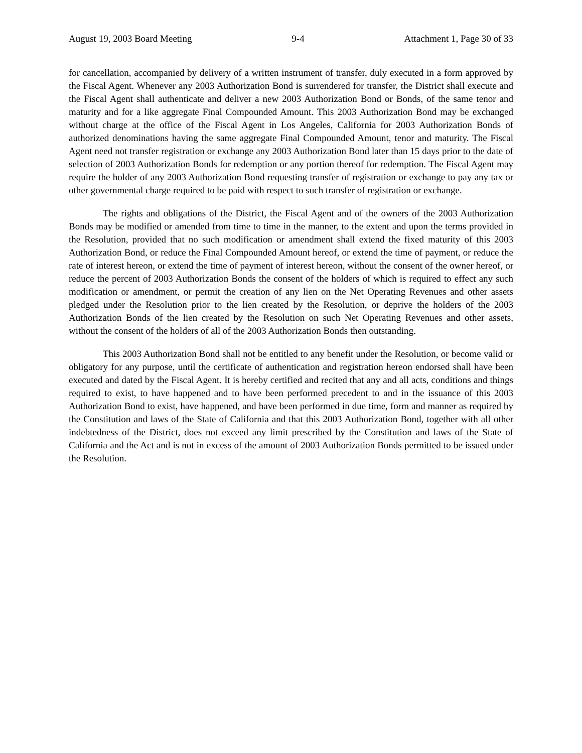August 19, 2003 Board Meeting 9-4 Attachment 1, Page 30 of 33
for cancellation, accompanied by delivery of a written instrument of transfer, duly executed in a form approved by the Fiscal Agent. Whenever any 2003 Authorization Bond is surrendered for transfer, the District shall execute and the Fiscal Agent shall authenticate and deliver a new 2003 Authorization Bond or Bonds, of the same tenor and maturity and for a like aggregate Final Compounded Amount. This 2003 Authorization Bond may be exchanged without charge at the office of the Fiscal Agent in Los Angeles, California for 2003 Authorization Bonds of authorized denominations having the same aggregate Final Compounded Amount, tenor and maturity. The Fiscal Agent need not transfer registration or exchange any 2003 Authorization Bond later than 15 days prior to the date of selection of 2003 Authorization Bonds for redemption or any portion thereof for redemption. The Fiscal Agent may require the holder of any 2003 Authorization Bond requesting transfer of registration or exchange to pay any tax or other governmental charge required to be paid with respect to such transfer of registration or exchange.
The rights and obligations of the District, the Fiscal Agent and of the owners of the 2003 Authorization Bonds may be modified or amended from time to time in the manner, to the extent and upon the terms provided in the Resolution, provided that no such modification or amendment shall extend the fixed maturity of this 2003 Authorization Bond, or reduce the Final Compounded Amount hereof, or extend the time of payment, or reduce the rate of interest hereon, or extend the time of payment of interest hereon, without the consent of the owner hereof, or reduce the percent of 2003 Authorization Bonds the consent of the holders of which is required to effect any such modification or amendment, or permit the creation of any lien on the Net Operating Revenues and other assets pledged under the Resolution prior to the lien created by the Resolution, or deprive the holders of the 2003 Authorization Bonds of the lien created by the Resolution on such Net Operating Revenues and other assets, without the consent of the holders of all of the 2003 Authorization Bonds then outstanding.
This 2003 Authorization Bond shall not be entitled to any benefit under the Resolution, or become valid or obligatory for any purpose, until the certificate of authentication and registration hereon endorsed shall have been executed and dated by the Fiscal Agent. It is hereby certified and recited that any and all acts, conditions and things required to exist, to have happened and to have been performed precedent to and in the issuance of this 2003 Authorization Bond to exist, have happened, and have been performed in due time, form and manner as required by the Constitution and laws of the State of California and that this 2003 Authorization Bond, together with all other indebtedness of the District, does not exceed any limit prescribed by the Constitution and laws of the State of California and the Act and is not in excess of the amount of 2003 Authorization Bonds permitted to be issued under the Resolution.